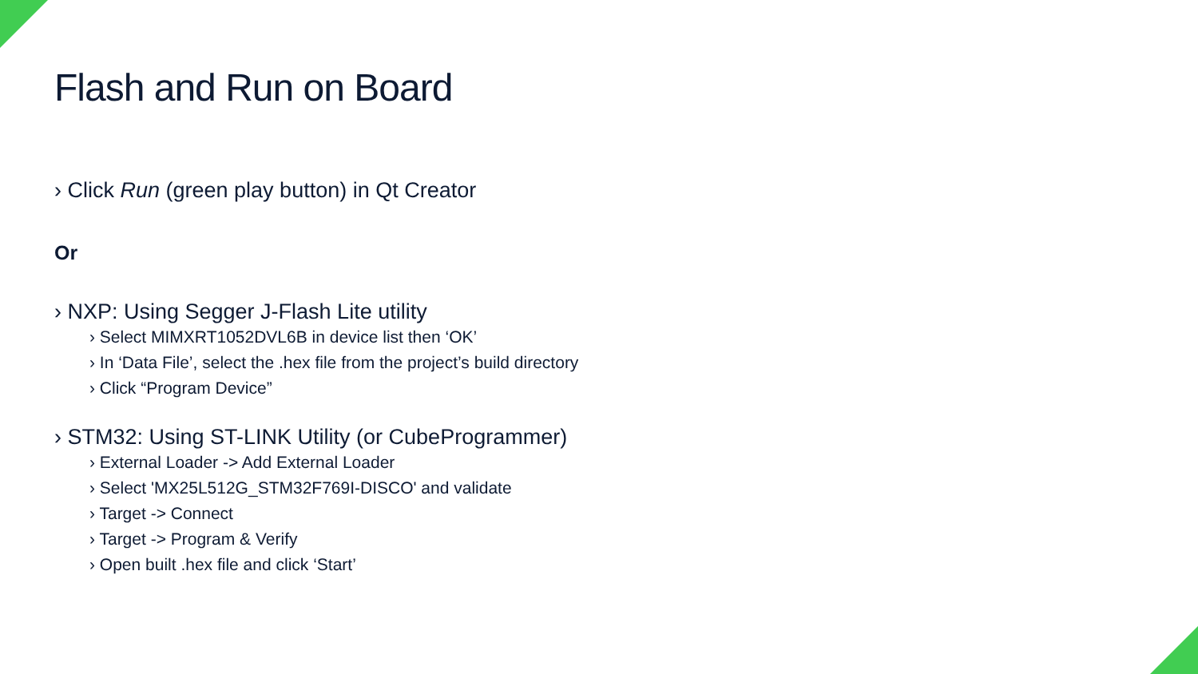Flash and Run on Board
› Click Run (green play button) in Qt Creator
Or
› NXP: Using Segger J-Flash Lite utility
› Select MIMXRT1052DVL6B in device list then ‘OK’
› In ‘Data File’, select the .hex file from the project’s build directory
› Click “Program Device”
› STM32: Using ST-LINK Utility (or CubeProgrammer)
› External Loader -> Add External Loader
› Select 'MX25L512G_STM32F769I-DISCO' and validate
› Target -> Connect
› Target -> Program & Verify
› Open built .hex file and click ‘Start’